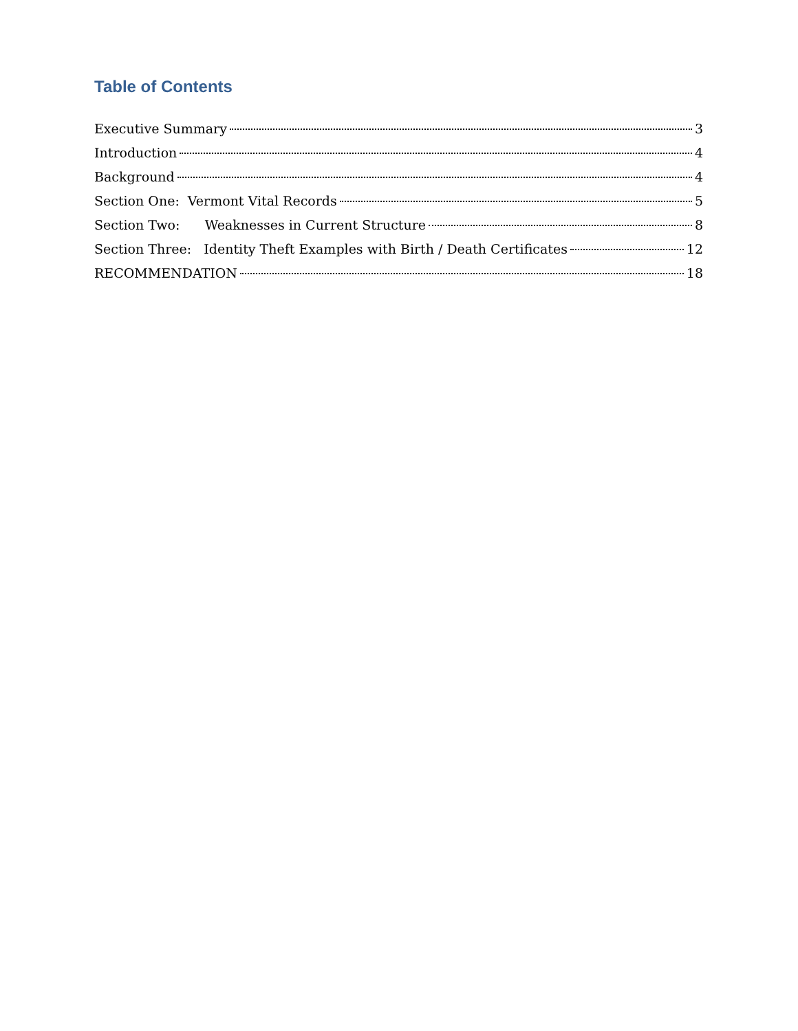Table of Contents
Executive Summary 3
Introduction 4
Background 4
Section One: Vermont Vital Records 5
Section Two: Weaknesses in Current Structure 8
Section Three: Identity Theft Examples with Birth / Death Certificates 12
RECOMMENDATION 18